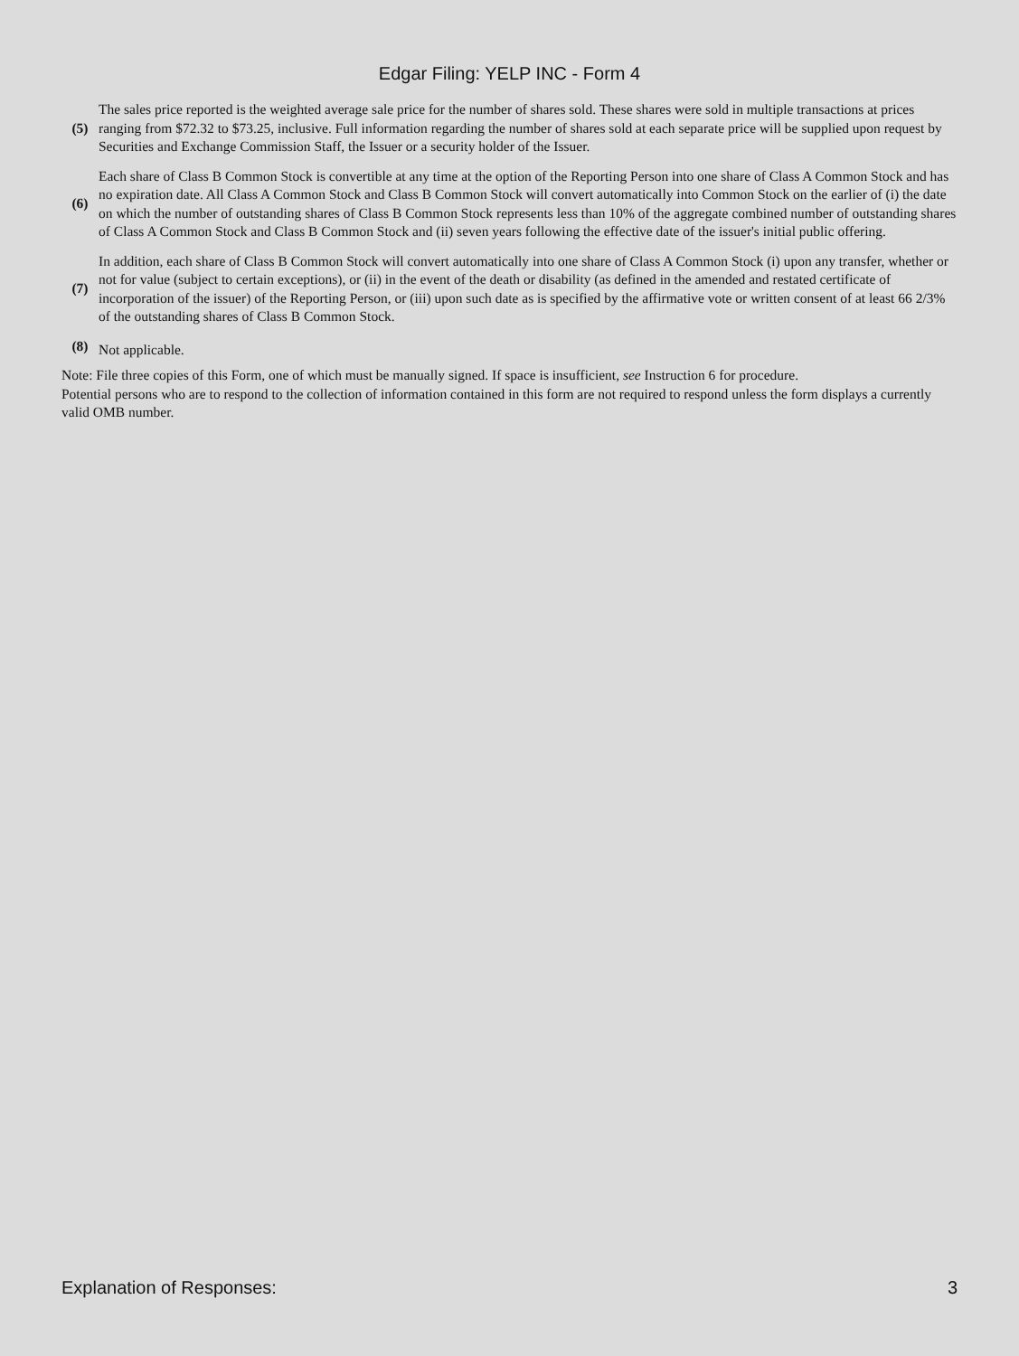Edgar Filing: YELP INC - Form 4
| (5) | The sales price reported is the weighted average sale price for the number of shares sold. These shares were sold in multiple transactions at prices ranging from $72.32 to $73.25, inclusive. Full information regarding the number of shares sold at each separate price will be supplied upon request by Securities and Exchange Commission Staff, the Issuer or a security holder of the Issuer. |
| (6) | Each share of Class B Common Stock is convertible at any time at the option of the Reporting Person into one share of Class A Common Stock and has no expiration date. All Class A Common Stock and Class B Common Stock will convert automatically into Common Stock on the earlier of (i) the date on which the number of outstanding shares of Class B Common Stock represents less than 10% of the aggregate combined number of outstanding shares of Class A Common Stock and Class B Common Stock and (ii) seven years following the effective date of the issuer's initial public offering. |
| (7) | In addition, each share of Class B Common Stock will convert automatically into one share of Class A Common Stock (i) upon any transfer, whether or not for value (subject to certain exceptions), or (ii) in the event of the death or disability (as defined in the amended and restated certificate of incorporation of the issuer) of the Reporting Person, or (iii) upon such date as is specified by the affirmative vote or written consent of at least 66 2/3% of the outstanding shares of Class B Common Stock. |
| (8) | Not applicable. |
Note: File three copies of this Form, one of which must be manually signed. If space is insufficient, see Instruction 6 for procedure.
Potential persons who are to respond to the collection of information contained in this form are not required to respond unless the form displays a currently valid OMB number.
Explanation of Responses: 3